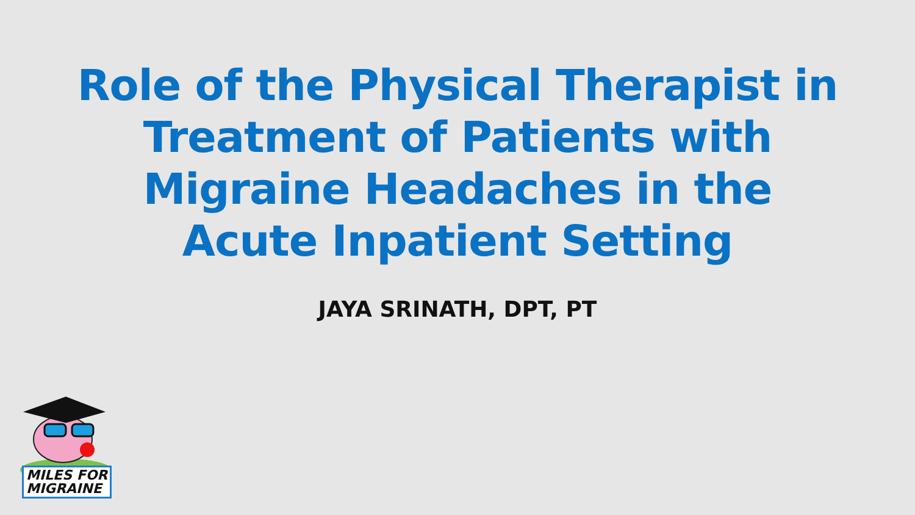Role of the Physical Therapist in
Treatment of Patients with
Migraine Headaches in the
Acute Inpatient Setting
JAYA SRINATH, DPT, PT
MILES FOR
MIGRAINE